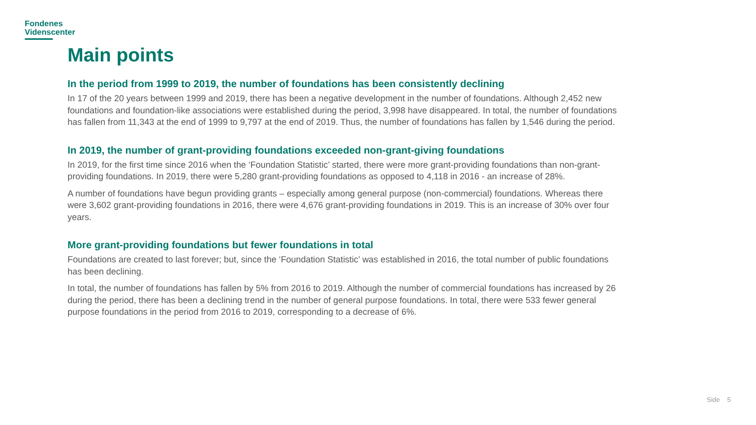Fondenes
Videnscenter
Main points
In the period from 1999 to 2019, the number of foundations has been consistently declining
In 17 of the 20 years between 1999 and 2019, there has been a negative development in the number of foundations. Although 2,452 new foundations and foundation-like associations were established during the period, 3,998 have disappeared. In total, the number of foundations has fallen from 11,343 at the end of 1999 to 9,797 at the end of 2019. Thus, the number of foundations has fallen by 1,546 during the period.
In 2019, the number of grant-providing foundations exceeded non-grant-giving foundations
In 2019, for the first time since 2016 when the ‘Foundation Statistic’ started, there were more grant-providing foundations than non-grant-providing foundations. In 2019, there were 5,280 grant-providing foundations as opposed to 4,118 in 2016 - an increase of 28%.
A number of foundations have begun providing grants – especially among general purpose (non-commercial) foundations. Whereas there were 3,602 grant-providing foundations in 2016, there were 4,676 grant-providing foundations in 2019. This is an increase of 30% over four years.
More grant-providing foundations but fewer foundations in total
Foundations are created to last forever; but, since the ‘Foundation Statistic’ was established in 2016, the total number of public foundations has been declining.
In total, the number of foundations has fallen by 5% from 2016 to 2019. Although the number of commercial foundations has increased by 26 during the period, there has been a declining trend in the number of general purpose foundations. In total, there were 533 fewer general purpose foundations in the period from 2016 to 2019, corresponding to a decrease of 6%.
Side 5